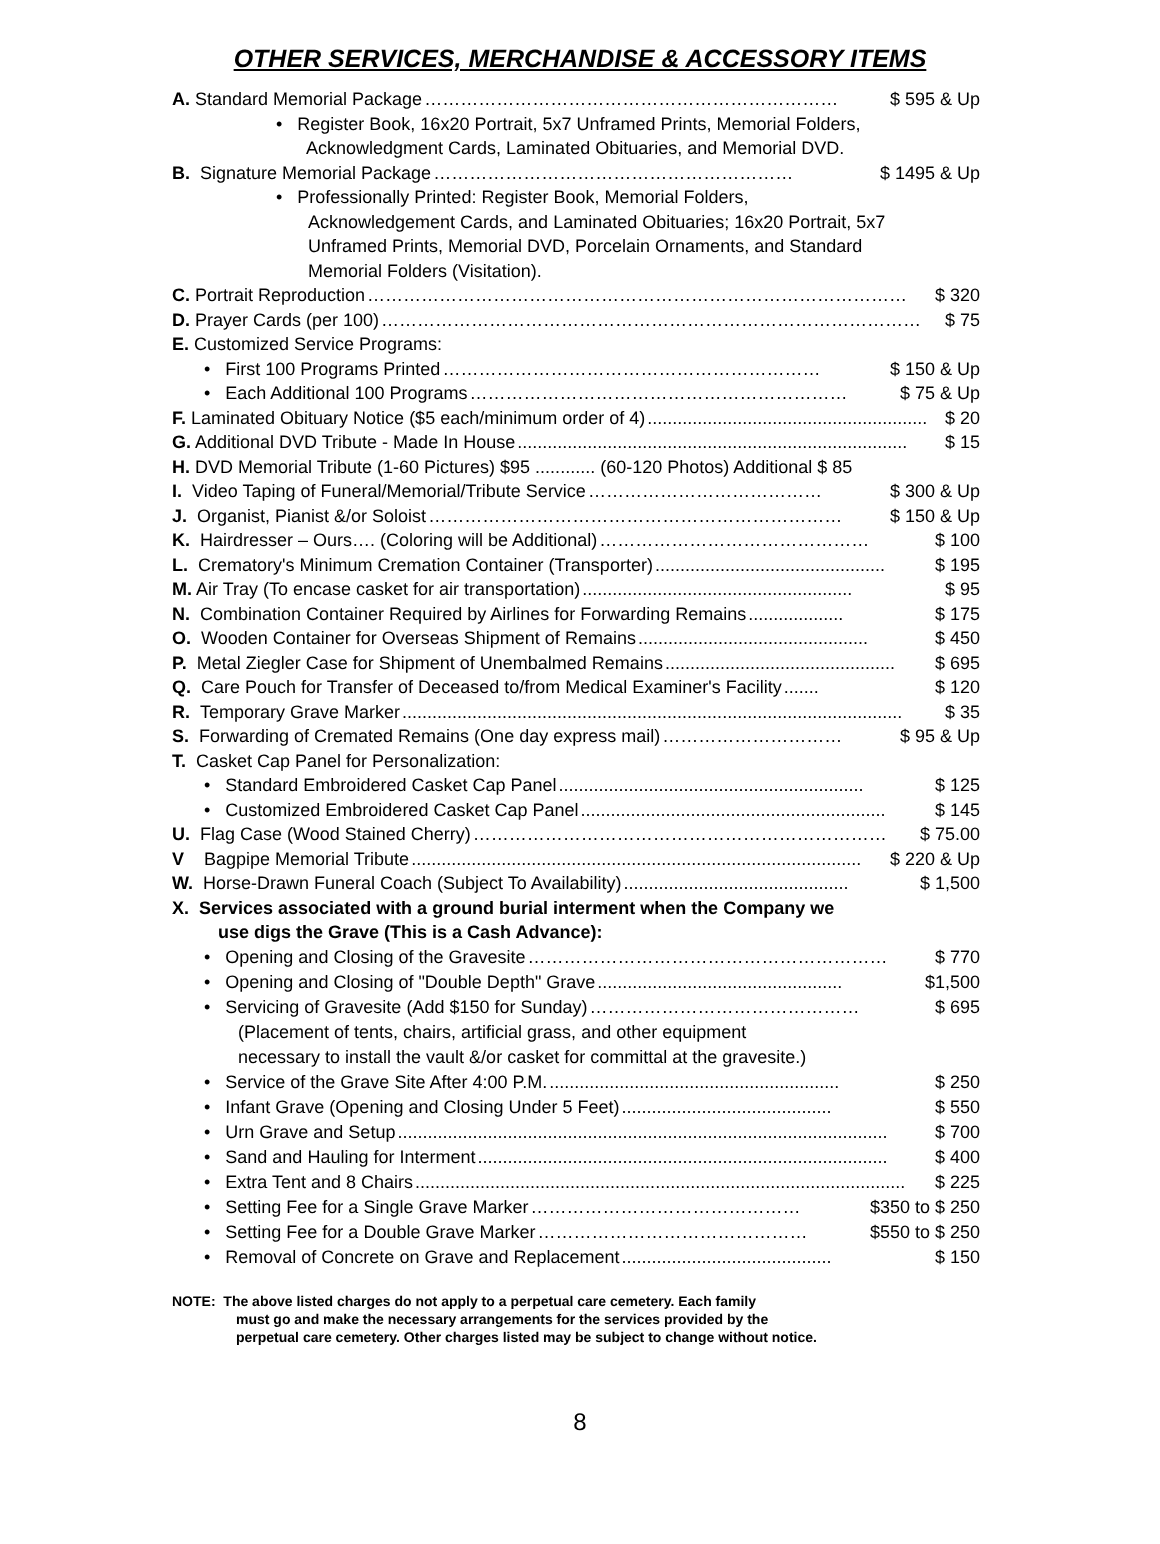OTHER SERVICES, MERCHANDISE & ACCESSORY ITEMS
A. Standard Memorial Package …………………………………………………………… $ 595 & Up
• Register Book, 16x20 Portrait, 5x7 Unframed Prints, Memorial Folders,
Acknowledgment Cards, Laminated Obituaries, and Memorial DVD.
B. Signature Memorial Package …………………………………………………… $ 1495 & Up
• Professionally Printed: Register Book, Memorial Folders,
Acknowledgement Cards, and Laminated Obituaries; 16x20 Portrait, 5x7
Unframed Prints, Memorial DVD, Porcelain Ornaments, and Standard
Memorial Folders (Visitation).
C. Portrait Reproduction ……………………………………………………………………………… $ 320
D. Prayer Cards (per 100) ……………………………………………………………………………… $ 75
E. Customized Service Programs:
• First 100 Programs Printed ……………………………………………………… $ 150 & Up
• Each Additional 100 Programs ……………………………………………………… $ 75 & Up
F. Laminated Obituary Notice ($5 each/minimum order of 4)........................................................ $ 20
G. Additional DVD Tribute - Made In House.............................................................................. $ 15
H. DVD Memorial Tribute (1-60 Pictures) $95 ............ (60-120 Photos) Additional $ 85
I. Video Taping of Funeral/Memorial/Tribute Service ………………………………… $ 300 & Up
J. Organist, Pianist &/or Soloist …………………………………………………………… $ 150 & Up
K. Hairdresser – Ours…. (Coloring will be Additional) ……………………………………… $ 100
L. Crematory's Minimum Cremation Container (Transporter).............................................. $ 195
M. Air Tray (To encase casket for air transportation)...................................................... $ 95
N. Combination Container Required by Airlines for Forwarding Remains................... $ 175
O. Wooden Container for Overseas Shipment of Remains.............................................. $ 450
P. Metal Ziegler Case for Shipment of Unembalmed Remains.............................................. $ 695
Q. Care Pouch for Transfer of Deceased to/from Medical Examiner's Facility....... $ 120
R. Temporary Grave Marker.................................................................................................... $ 35
S. Forwarding of Cremated Remains (One day express mail) ………………………… $ 95 & Up
T. Casket Cap Panel for Personalization:
• Standard Embroidered Casket Cap Panel............................................................. $ 125
• Customized Embroidered Casket Cap Panel............................................................. $ 145
U. Flag Case (Wood Stained Cherry) …………………………………………………………… $ 75.00
V Bagpipe Memorial Tribute.......................................................................................... $ 220 & Up
W. Horse-Drawn Funeral Coach (Subject To Availability)............................................. $ 1,500
X. Services associated with a ground burial interment when the Company we
use digs the Grave (This is a Cash Advance):
• Opening and Closing of the Gravesite …………………………………………………… $ 770
• Opening and Closing of "Double Depth" Grave................................................. $1,500
• Servicing of Gravesite (Add $150 for Sunday) ……………………………………… $ 695
(Placement of tents, chairs, artificial grass, and other equipment
necessary to install the vault &/or casket for committal at the gravesite.)
• Service of the Grave Site After 4:00 P.M........................................................... $ 250
• Infant Grave (Opening and Closing Under 5 Feet).......................................... $ 550
• Urn Grave and Setup.................................................................................................. $ 700
• Sand and Hauling for Interment.................................................................................. $ 400
• Extra Tent and 8 Chairs.................................................................................................. $ 225
• Setting Fee for a Single Grave Marker ……………………………………… $350 to $ 250
• Setting Fee for a Double Grave Marker ……………………………………… $550 to $ 250
• Removal of Concrete on Grave and Replacement.......................................... $ 150
NOTE: The above listed charges do not apply to a perpetual care cemetery. Each family
must go and make the necessary arrangements for the services provided by the
perpetual care cemetery. Other charges listed may be subject to change without notice.
8